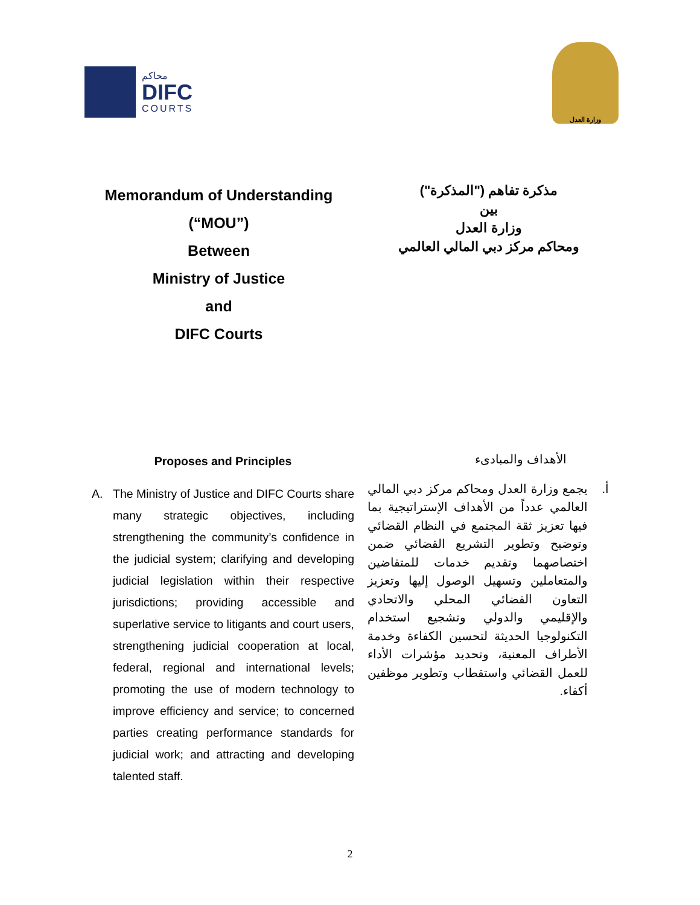محاكم
DIFC
COURTS
وزارة العدل
Memorandum of Understanding
(“MOU”)
Between
Ministry of Justice
and
DIFC Courts
مذكرة تفاهم ("المذكرة")
بين
وزارة العدل
ومحاكم مركز دبي المالي العالمي
Proposes and Principles
A. The Ministry of Justice and DIFC Courts share many strategic objectives, including strengthening the community’s confidence in the judicial system; clarifying and developing judicial legislation within their respective jurisdictions; providing accessible and superlative service to litigants and court users, strengthening judicial cooperation at local, federal, regional and international levels; promoting the use of modern technology to improve efficiency and service; to concerned parties creating performance standards for judicial work; and attracting and developing talented staff.
الأهداف والمبادىء
أ. يجمع وزارة العدل ومحاكم مركز دبي المالي العالمي عدداً من الأهداف الإستراتيجية بما فيها تعزيز ثقة المجتمع في النظام القضائي وتوضيح وتطوير التشريع القضائي ضمن اختصاصهما وتقديم خدمات للمتقاضين والمتعاملين وتسهيل الوصول إليها وتعزيز التعاون القضائي المحلي والاتحادي والإقليمي والدولي وتشجيع استخدام التكنولوجيا الحديثة لتحسين الكفاءة وخدمة الأطراف المعنية، وتحديد مؤشرات الأداء للعمل القضائي واستقطاب وتطوير موظفين أكفاء.
2